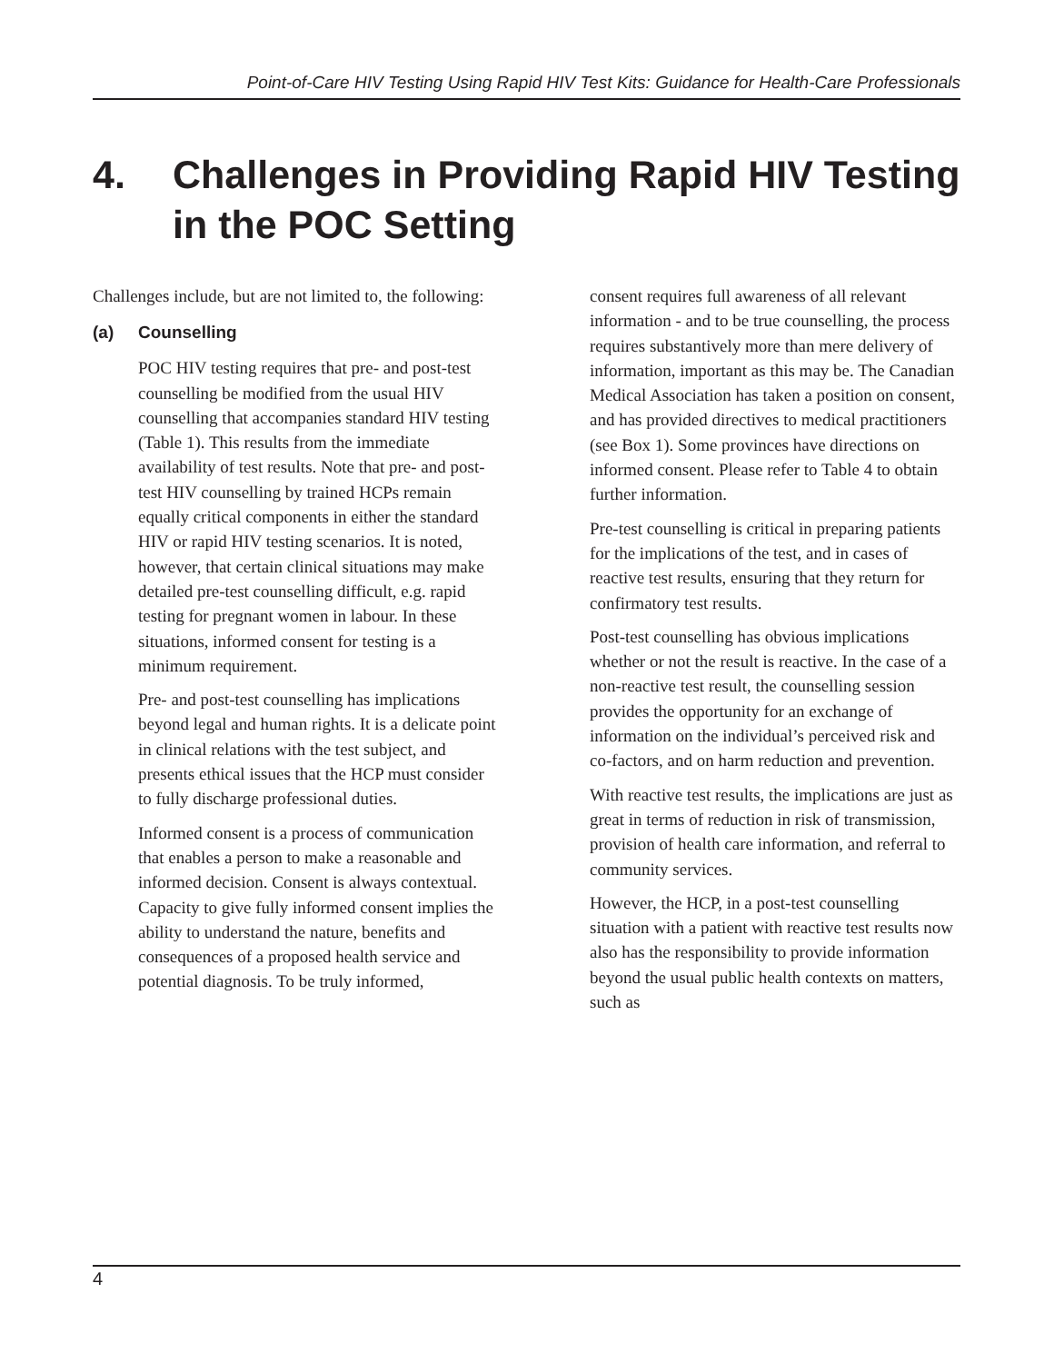Point-of-Care HIV Testing Using Rapid HIV Test Kits: Guidance for Health-Care Professionals
4. Challenges in Providing Rapid HIV Testing
in the POC Setting
Challenges include, but are not limited to, the following:
(a) Counselling
POC HIV testing requires that pre- and post-test counselling be modified from the usual HIV counselling that accompanies standard HIV testing (Table 1). This results from the immediate availability of test results. Note that pre- and post-test HIV counselling by trained HCPs remain equally critical components in either the standard HIV or rapid HIV testing scenarios. It is noted, however, that certain clinical situations may make detailed pre-test counselling difficult, e.g. rapid testing for pregnant women in labour. In these situations, informed consent for testing is a minimum requirement.
Pre- and post-test counselling has implications beyond legal and human rights. It is a delicate point in clinical relations with the test subject, and presents ethical issues that the HCP must consider to fully discharge professional duties.
Informed consent is a process of communication that enables a person to make a reasonable and informed decision. Consent is always contextual. Capacity to give fully informed consent implies the ability to understand the nature, benefits and consequences of a proposed health service and potential diagnosis. To be truly informed,
consent requires full awareness of all relevant information - and to be true counselling, the process requires substantively more than mere delivery of information, important as this may be. The Canadian Medical Association has taken a position on consent, and has provided directives to medical practitioners (see Box 1). Some provinces have directions on informed consent. Please refer to Table 4 to obtain further information.
Pre-test counselling is critical in preparing patients for the implications of the test, and in cases of reactive test results, ensuring that they return for confirmatory test results.
Post-test counselling has obvious implications whether or not the result is reactive. In the case of a non-reactive test result, the counselling session provides the opportunity for an exchange of information on the individual’s perceived risk and co-factors, and on harm reduction and prevention.
With reactive test results, the implications are just as great in terms of reduction in risk of transmission, provision of health care information, and referral to community services.
However, the HCP, in a post-test counselling situation with a patient with reactive test results now also has the responsibility to provide information beyond the usual public health contexts on matters, such as
4